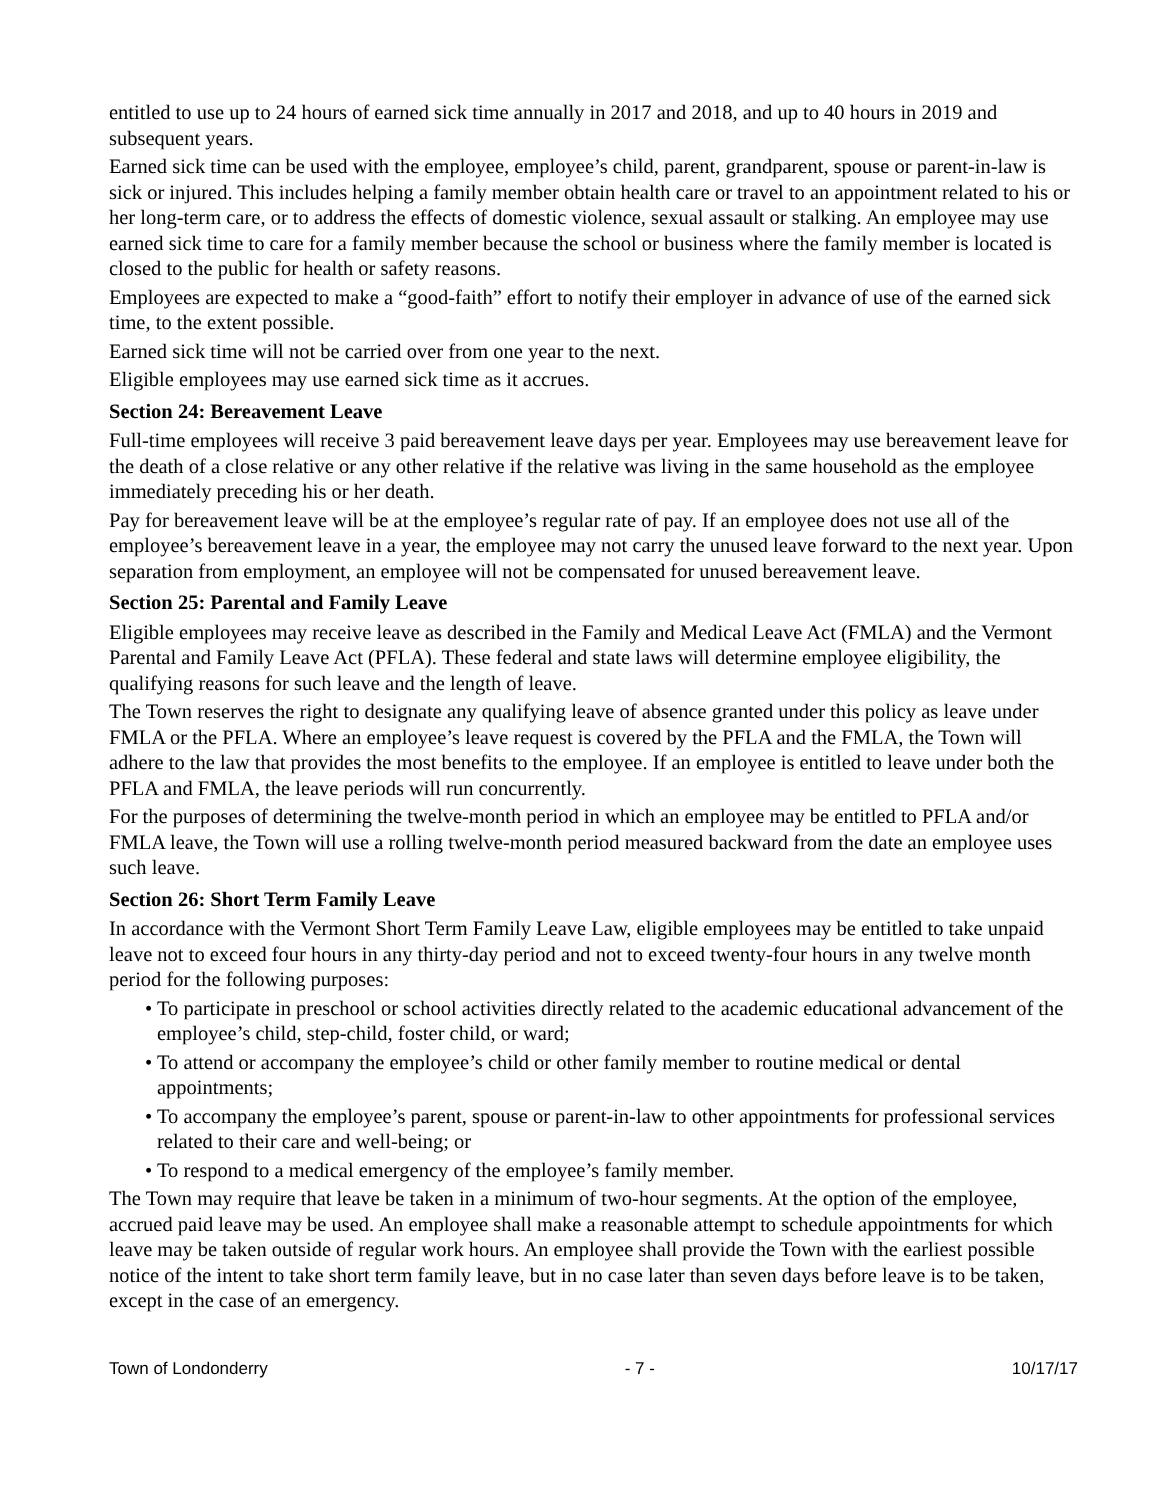entitled to use up to 24 hours of earned sick time annually in 2017 and 2018, and up to 40 hours in 2019 and subsequent years.
Earned sick time can be used with the employee, employee’s child, parent, grandparent, spouse or parent-in-law is sick or injured. This includes helping a family member obtain health care or travel to an appointment related to his or her long-term care, or to address the effects of domestic violence, sexual assault or stalking. An employee may use earned sick time to care for a family member because the school or business where the family member is located is closed to the public for health or safety reasons.
Employees are expected to make a “good-faith” effort to notify their employer in advance of use of the earned sick time, to the extent possible.
Earned sick time will not be carried over from one year to the next.
Eligible employees may use earned sick time as it accrues.
Section 24: Bereavement Leave
Full-time employees will receive 3 paid bereavement leave days per year. Employees may use bereavement leave for the death of a close relative or any other relative if the relative was living in the same household as the employee immediately preceding his or her death.
Pay for bereavement leave will be at the employee’s regular rate of pay. If an employee does not use all of the employee’s bereavement leave in a year, the employee may not carry the unused leave forward to the next year. Upon separation from employment, an employee will not be compensated for unused bereavement leave.
Section 25: Parental and Family Leave
Eligible employees may receive leave as described in the Family and Medical Leave Act (FMLA) and the Vermont Parental and Family Leave Act (PFLA). These federal and state laws will determine employee eligibility, the qualifying reasons for such leave and the length of leave.
The Town reserves the right to designate any qualifying leave of absence granted under this policy as leave under FMLA or the PFLA. Where an employee’s leave request is covered by the PFLA and the FMLA, the Town will adhere to the law that provides the most benefits to the employee. If an employee is entitled to leave under both the PFLA and FMLA, the leave periods will run concurrently.
For the purposes of determining the twelve-month period in which an employee may be entitled to PFLA and/or FMLA leave, the Town will use a rolling twelve-month period measured backward from the date an employee uses such leave.
Section 26: Short Term Family Leave
In accordance with the Vermont Short Term Family Leave Law, eligible employees may be entitled to take unpaid leave not to exceed four hours in any thirty-day period and not to exceed twenty-four hours in any twelve month period for the following purposes:
• To participate in preschool or school activities directly related to the academic educational advancement of the employee’s child, step-child, foster child, or ward;
• To attend or accompany the employee’s child or other family member to routine medical or dental appointments;
• To accompany the employee’s parent, spouse or parent-in-law to other appointments for professional services related to their care and well-being; or
• To respond to a medical emergency of the employee’s family member.
The Town may require that leave be taken in a minimum of two-hour segments. At the option of the employee, accrued paid leave may be used. An employee shall make a reasonable attempt to schedule appointments for which leave may be taken outside of regular work hours. An employee shall provide the Town with the earliest possible notice of the intent to take short term family leave, but in no case later than seven days before leave is to be taken, except in the case of an emergency.
Town of Londonderry - 7 - 10/17/17